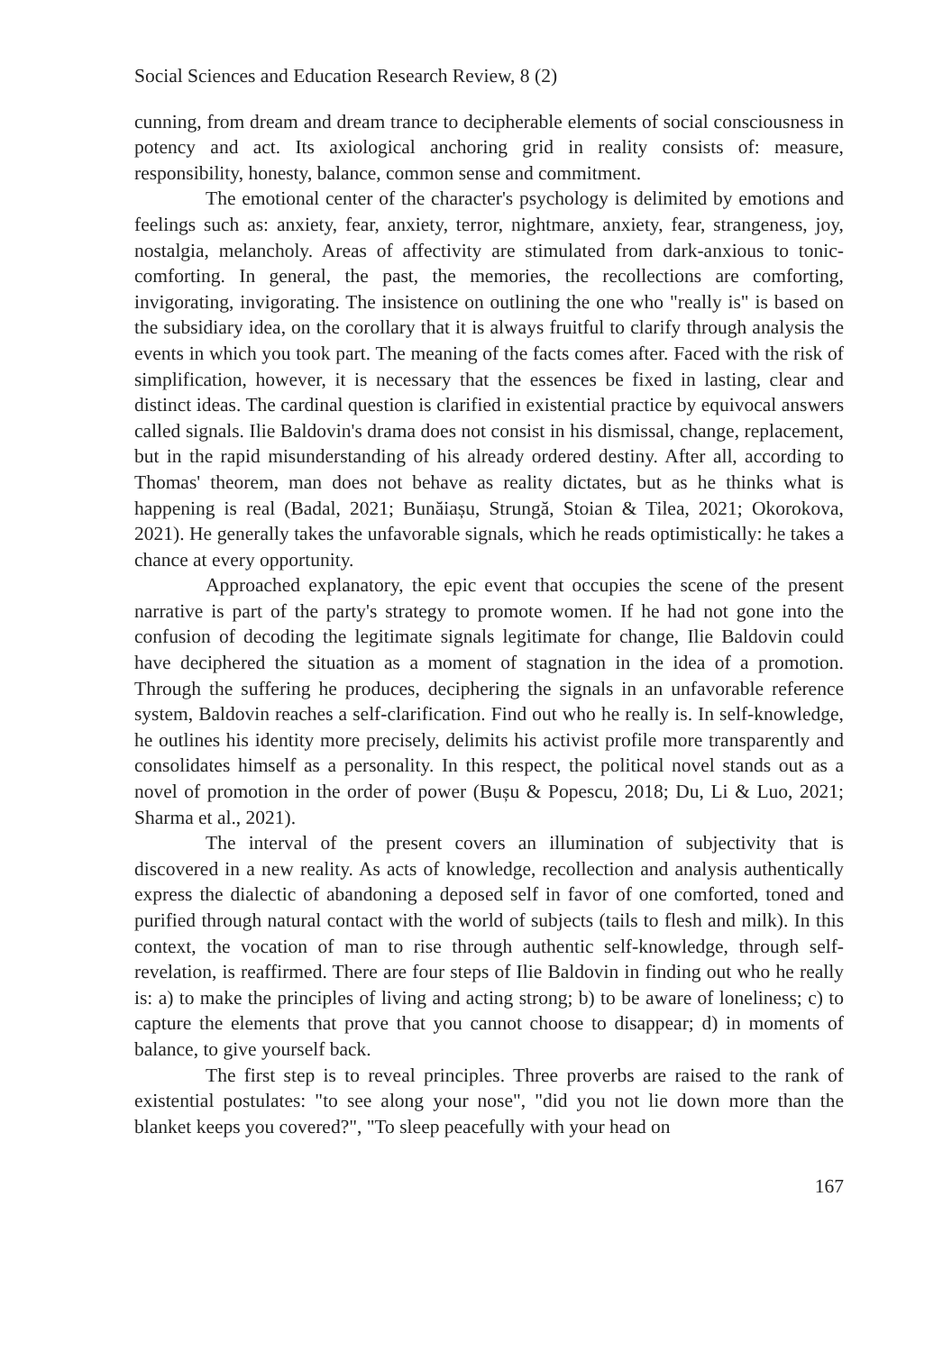Social Sciences and Education Research Review, 8 (2)
cunning, from dream and dream trance to decipherable elements of social consciousness in potency and act. Its axiological anchoring grid in reality consists of: measure, responsibility, honesty, balance, common sense and commitment.
The emotional center of the character's psychology is delimited by emotions and feelings such as: anxiety, fear, anxiety, terror, nightmare, anxiety, fear, strangeness, joy, nostalgia, melancholy. Areas of affectivity are stimulated from dark-anxious to tonic-comforting. In general, the past, the memories, the recollections are comforting, invigorating, invigorating. The insistence on outlining the one who "really is" is based on the subsidiary idea, on the corollary that it is always fruitful to clarify through analysis the events in which you took part. The meaning of the facts comes after. Faced with the risk of simplification, however, it is necessary that the essences be fixed in lasting, clear and distinct ideas. The cardinal question is clarified in existential practice by equivocal answers called signals. Ilie Baldovin's drama does not consist in his dismissal, change, replacement, but in the rapid misunderstanding of his already ordered destiny. After all, according to Thomas' theorem, man does not behave as reality dictates, but as he thinks what is happening is real (Badal, 2021; Bunăiașu, Strungă, Stoian & Tilea, 2021; Okorokova, 2021). He generally takes the unfavorable signals, which he reads optimistically: he takes a chance at every opportunity.
Approached explanatory, the epic event that occupies the scene of the present narrative is part of the party's strategy to promote women. If he had not gone into the confusion of decoding the legitimate signals legitimate for change, Ilie Baldovin could have deciphered the situation as a moment of stagnation in the idea of a promotion. Through the suffering he produces, deciphering the signals in an unfavorable reference system, Baldovin reaches a self-clarification. Find out who he really is. In self-knowledge, he outlines his identity more precisely, delimits his activist profile more transparently and consolidates himself as a personality. In this respect, the political novel stands out as a novel of promotion in the order of power (Bușu & Popescu, 2018; Du, Li & Luo, 2021; Sharma et al., 2021).
The interval of the present covers an illumination of subjectivity that is discovered in a new reality. As acts of knowledge, recollection and analysis authentically express the dialectic of abandoning a deposed self in favor of one comforted, toned and purified through natural contact with the world of subjects (tails to flesh and milk). In this context, the vocation of man to rise through authentic self-knowledge, through self-revelation, is reaffirmed. There are four steps of Ilie Baldovin in finding out who he really is: a) to make the principles of living and acting strong; b) to be aware of loneliness; c) to capture the elements that prove that you cannot choose to disappear; d) in moments of balance, to give yourself back.
The first step is to reveal principles. Three proverbs are raised to the rank of existential postulates: "to see along your nose", "did you not lie down more than the blanket keeps you covered?", "To sleep peacefully with your head on
167